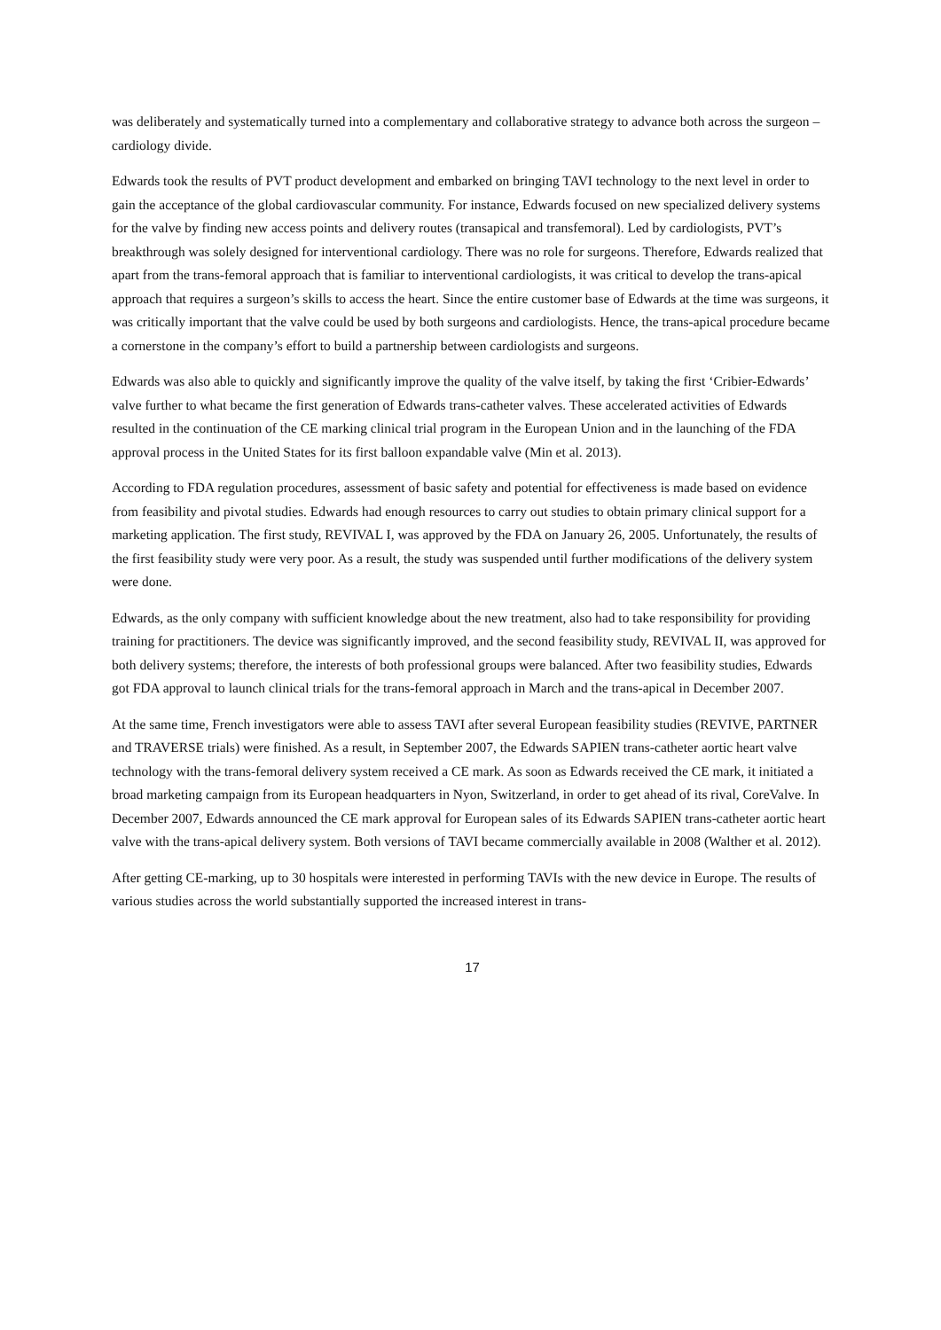was deliberately and systematically turned into a complementary and collaborative strategy to advance both across the surgeon – cardiology divide.
Edwards took the results of PVT product development and embarked on bringing TAVI technology to the next level in order to gain the acceptance of the global cardiovascular community. For instance, Edwards focused on new specialized delivery systems for the valve by finding new access points and delivery routes (transapical and transfemoral). Led by cardiologists, PVT’s breakthrough was solely designed for interventional cardiology. There was no role for surgeons. Therefore, Edwards realized that apart from the trans-femoral approach that is familiar to interventional cardiologists, it was critical to develop the trans-apical approach that requires a surgeon’s skills to access the heart. Since the entire customer base of Edwards at the time was surgeons, it was critically important that the valve could be used by both surgeons and cardiologists. Hence, the trans-apical procedure became a cornerstone in the company’s effort to build a partnership between cardiologists and surgeons.
Edwards was also able to quickly and significantly improve the quality of the valve itself, by taking the first ‘Cribier-Edwards’ valve further to what became the first generation of Edwards trans-catheter valves. These accelerated activities of Edwards resulted in the continuation of the CE marking clinical trial program in the European Union and in the launching of the FDA approval process in the United States for its first balloon expandable valve (Min et al. 2013).
According to FDA regulation procedures, assessment of basic safety and potential for effectiveness is made based on evidence from feasibility and pivotal studies. Edwards had enough resources to carry out studies to obtain primary clinical support for a marketing application. The first study, REVIVAL I, was approved by the FDA on January 26, 2005. Unfortunately, the results of the first feasibility study were very poor. As a result, the study was suspended until further modifications of the delivery system were done.
Edwards, as the only company with sufficient knowledge about the new treatment, also had to take responsibility for providing training for practitioners. The device was significantly improved, and the second feasibility study, REVIVAL II, was approved for both delivery systems; therefore, the interests of both professional groups were balanced. After two feasibility studies, Edwards got FDA approval to launch clinical trials for the trans-femoral approach in March and the trans-apical in December 2007.
At the same time, French investigators were able to assess TAVI after several European feasibility studies (REVIVE, PARTNER and TRAVERSE trials) were finished. As a result, in September 2007, the Edwards SAPIEN trans-catheter aortic heart valve technology with the trans-femoral delivery system received a CE mark. As soon as Edwards received the CE mark, it initiated a broad marketing campaign from its European headquarters in Nyon, Switzerland, in order to get ahead of its rival, CoreValve. In December 2007, Edwards announced the CE mark approval for European sales of its Edwards SAPIEN trans-catheter aortic heart valve with the trans-apical delivery system. Both versions of TAVI became commercially available in 2008 (Walther et al. 2012).
After getting CE-marking, up to 30 hospitals were interested in performing TAVIs with the new device in Europe. The results of various studies across the world substantially supported the increased interest in trans-
17